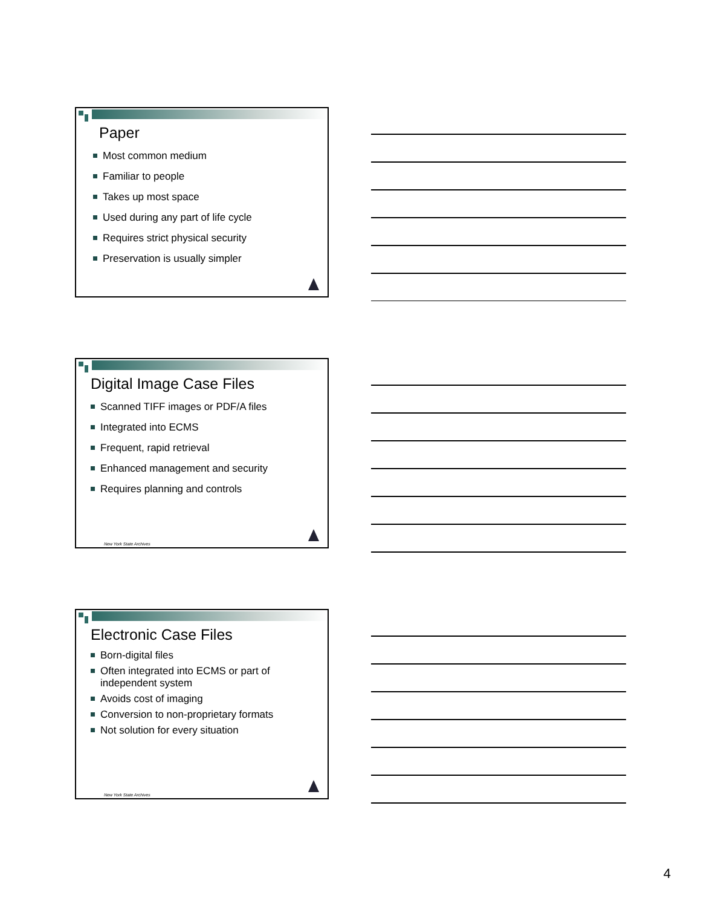Paper
Most common medium
Familiar to people
Takes up most space
Used during any part of life cycle
Requires strict physical security
Preservation is usually simpler
Digital Image Case Files
Scanned TIFF images or PDF/A files
Integrated into ECMS
Frequent, rapid retrieval
Enhanced management and security
Requires planning and controls
New York State Archives
Electronic Case Files
Born-digital files
Often integrated into ECMS or part of
independent system
Avoids cost of imaging
Conversion to non-proprietary formats
Not solution for every situation
New York State Archives
4